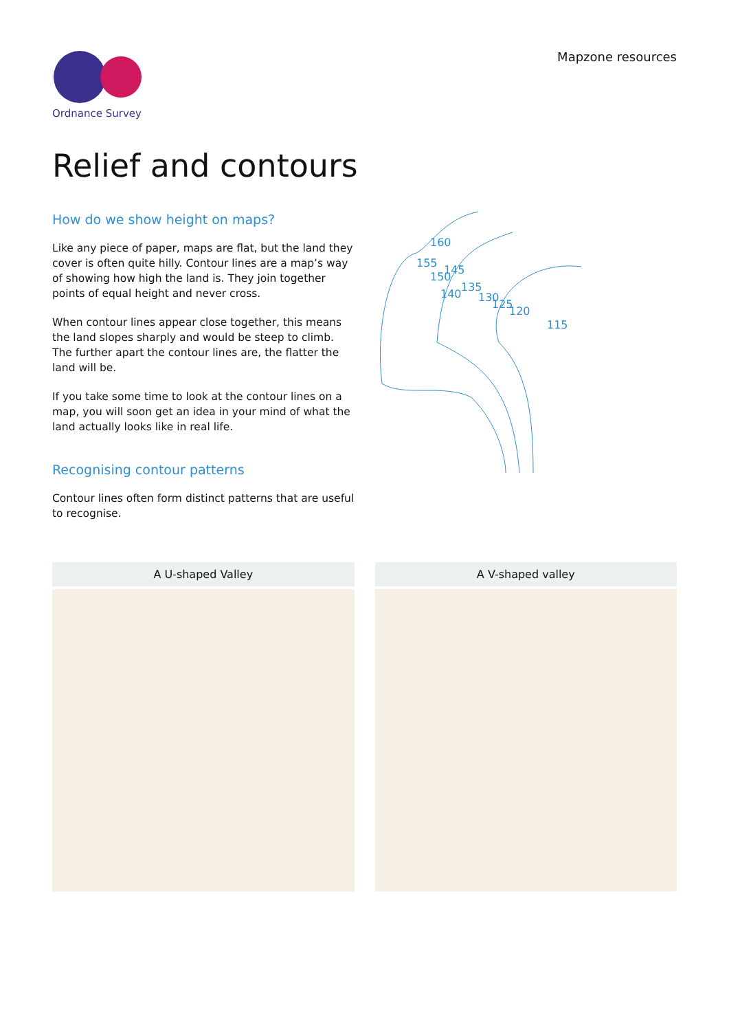Ordnance Survey
Mapzone resources
Relief and contours
How do we show height on maps?
Like any piece of paper, maps are flat, but the land they cover is often quite hilly. Contour lines are a map’s way of showing how high the land is. They join together points of equal height and never cross.
When contour lines appear close together, this means the land slopes sharply and would be steep to climb. The further apart the contour lines are, the flatter the land will be.
If you take some time to look at the contour lines on a map, you will soon get an idea in your mind of what the land actually looks like in real life.
Recognising contour patterns
Contour lines often form distinct patterns that are useful to recognise.
160
155
150
145
140
135
130
125
120
115
A U-shaped Valley A V-shaped valley